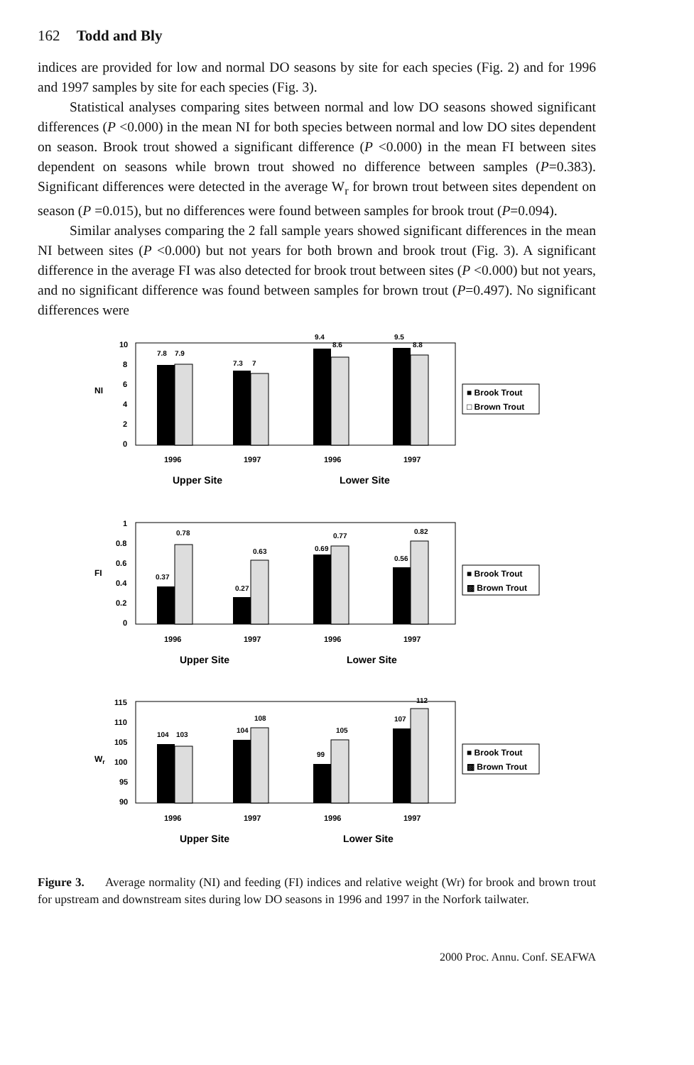162 Todd and Bly
indices are provided for low and normal DO seasons by site for each species (Fig. 2) and for 1996 and 1997 samples by site for each species (Fig. 3).
Statistical analyses comparing sites between normal and low DO seasons showed significant differences (P <0.000) in the mean NI for both species between normal and low DO sites dependent on season. Brook trout showed a significant difference (P <0.000) in the mean FI between sites dependent on seasons while brown trout showed no difference between samples (P=0.383). Significant differences were detected in the average W<sub>r</sub> for brown trout between sites dependent on season (P =0.015), but no differences were found between samples for brook trout (P=0.094).
Similar analyses comparing the 2 fall sample years showed significant differences in the mean NI between sites (P <0.000) but not years for both brown and brook trout (Fig. 3). A significant difference in the average FI was also detected for brook trout between sites (P <0.000) but not years, and no significant difference was found between samples for brown trout (P=0.497). No significant differences were
NI
10
8
6
4
2
0
7.8
7.9
7.3
7
9.4
8.6
9.5
8.8
■ Brook Trout
□ Brown Trout
1996
1997
1996
1997
Upper Site
Lower Site
FI
1
0.8
0.6
0.4
0.2
0
0.78
0.37
0.27
0.63
0.69
0.77
0.56
0.82
■ Brook Trout
▩ Brown Trout
1996
1997
1996
1997
Upper Site
Lower Site
Wr
115
110
105
100
95
90
104
103
104
108
99
105
107
112
■ Brook Trout
▩ Brown Trout
1996
1997
1996
1997
Upper Site
Lower Site
Figure 3. Average normality (NI) and feeding (FI) indices and relative weight (Wr) for brook and brown trout for upstream and downstream sites during low DO seasons in 1996 and 1997 in the Norfork tailwater.
2000 Proc. Annu. Conf. SEAFWA